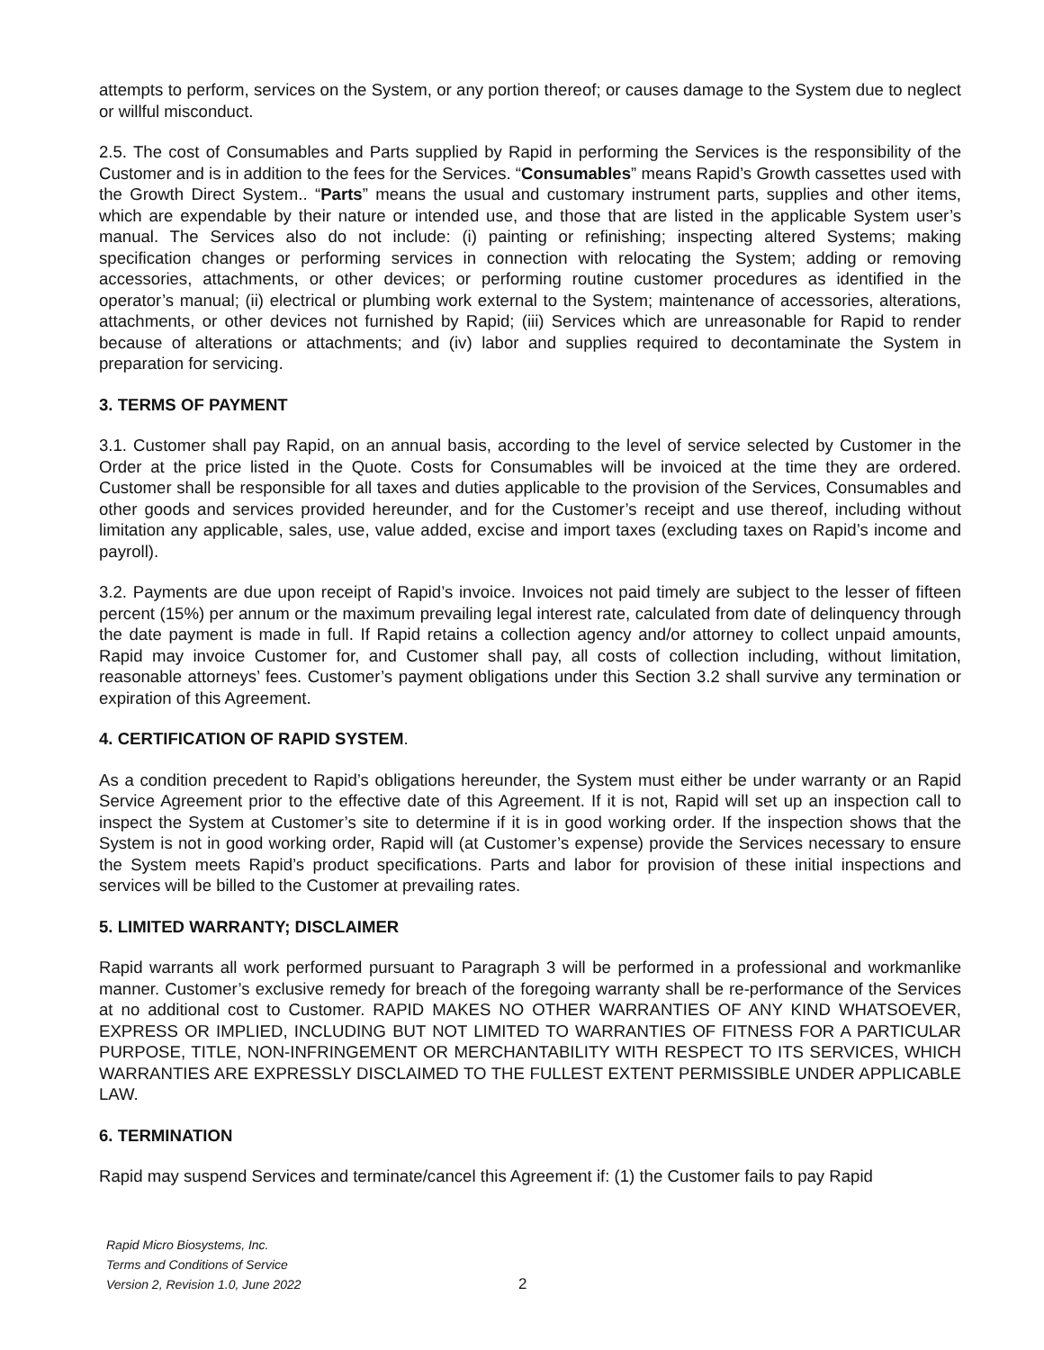attempts to perform, services on the System, or any portion thereof; or causes damage to the System due to neglect or willful misconduct.
2.5. The cost of Consumables and Parts supplied by Rapid in performing the Services is the responsibility of the Customer and is in addition to the fees for the Services. “Consumables” means Rapid’s Growth cassettes used with the Growth Direct System.. “Parts” means the usual and customary instrument parts, supplies and other items, which are expendable by their nature or intended use, and those that are listed in the applicable System user’s manual. The Services also do not include: (i) painting or refinishing; inspecting altered Systems; making specification changes or performing services in connection with relocating the System; adding or removing accessories, attachments, or other devices; or performing routine customer procedures as identified in the operator’s manual; (ii) electrical or plumbing work external to the System; maintenance of accessories, alterations, attachments, or other devices not furnished by Rapid; (iii) Services which are unreasonable for Rapid to render because of alterations or attachments; and (iv) labor and supplies required to decontaminate the System in preparation for servicing.
3. TERMS OF PAYMENT
3.1. Customer shall pay Rapid, on an annual basis, according to the level of service selected by Customer in the Order at the price listed in the Quote. Costs for Consumables will be invoiced at the time they are ordered. Customer shall be responsible for all taxes and duties applicable to the provision of the Services, Consumables and other goods and services provided hereunder, and for the Customer’s receipt and use thereof, including without limitation any applicable, sales, use, value added, excise and import taxes (excluding taxes on Rapid’s income and payroll).
3.2. Payments are due upon receipt of Rapid’s invoice. Invoices not paid timely are subject to the lesser of fifteen percent (15%) per annum or the maximum prevailing legal interest rate, calculated from date of delinquency through the date payment is made in full. If Rapid retains a collection agency and/or attorney to collect unpaid amounts, Rapid may invoice Customer for, and Customer shall pay, all costs of collection including, without limitation, reasonable attorneys’ fees. Customer’s payment obligations under this Section 3.2 shall survive any termination or expiration of this Agreement.
4. CERTIFICATION OF RAPID SYSTEM.
As a condition precedent to Rapid’s obligations hereunder, the System must either be under warranty or an Rapid Service Agreement prior to the effective date of this Agreement. If it is not, Rapid will set up an inspection call to inspect the System at Customer’s site to determine if it is in good working order. If the inspection shows that the System is not in good working order, Rapid will (at Customer’s expense) provide the Services necessary to ensure the System meets Rapid’s product specifications. Parts and labor for provision of these initial inspections and services will be billed to the Customer at prevailing rates.
5. LIMITED WARRANTY; DISCLAIMER
Rapid warrants all work performed pursuant to Paragraph 3 will be performed in a professional and workmanlike manner. Customer’s exclusive remedy for breach of the foregoing warranty shall be re-performance of the Services at no additional cost to Customer. RAPID MAKES NO OTHER WARRANTIES OF ANY KIND WHATSOEVER, EXPRESS OR IMPLIED, INCLUDING BUT NOT LIMITED TO WARRANTIES OF FITNESS FOR A PARTICULAR PURPOSE, TITLE, NON-INFRINGEMENT OR MERCHANTABILITY WITH RESPECT TO ITS SERVICES, WHICH WARRANTIES ARE EXPRESSLY DISCLAIMED TO THE FULLEST EXTENT PERMISSIBLE UNDER APPLICABLE LAW.
6. TERMINATION
Rapid may suspend Services and terminate/cancel this Agreement if: (1) the Customer fails to pay Rapid
Rapid Micro Biosystems, Inc.
Terms and Conditions of Service
Version 2, Revision 1.0, June 2022
2